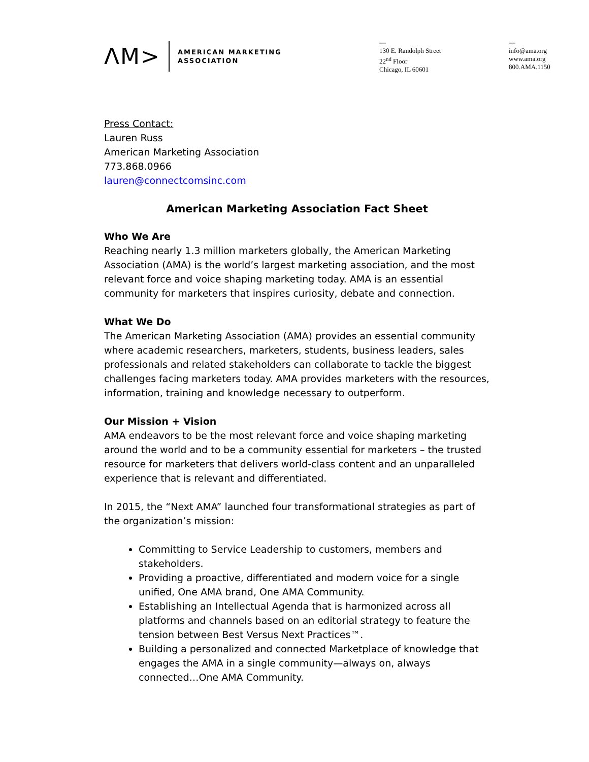ΛM> AMERICAN MARKETING
ASSOCIATION
—
130 E. Randolph Street
22<sup>nd</sup> Floor
Chicago, IL 60601
—
info@ama.org
www.ama.org
800.AMA.1150
Press Contact:
Lauren Russ
American Marketing Association
773.868.0966
lauren@connectcomsinc.com
American Marketing Association Fact Sheet
Who We Are
Reaching nearly 1.3 million marketers globally, the American Marketing Association (AMA) is the world’s largest marketing association, and the most relevant force and voice shaping marketing today. AMA is an essential community for marketers that inspires curiosity, debate and connection.
What We Do
The American Marketing Association (AMA) provides an essential community where academic researchers, marketers, students, business leaders, sales professionals and related stakeholders can collaborate to tackle the biggest challenges facing marketers today. AMA provides marketers with the resources, information, training and knowledge necessary to outperform.
Our Mission + Vision
AMA endeavors to be the most relevant force and voice shaping marketing around the world and to be a community essential for marketers – the trusted resource for marketers that delivers world-class content and an unparalleled experience that is relevant and differentiated.
In 2015, the “Next AMA” launched four transformational strategies as part of the organization’s mission:
Committing to Service Leadership to customers, members and stakeholders.
Providing a proactive, differentiated and modern voice for a single unified, One AMA brand, One AMA Community.
Establishing an Intellectual Agenda that is harmonized across all platforms and channels based on an editorial strategy to feature the tension between Best Versus Next Practices™.
Building a personalized and connected Marketplace of knowledge that engages the AMA in a single community—always on, always connected…One AMA Community.